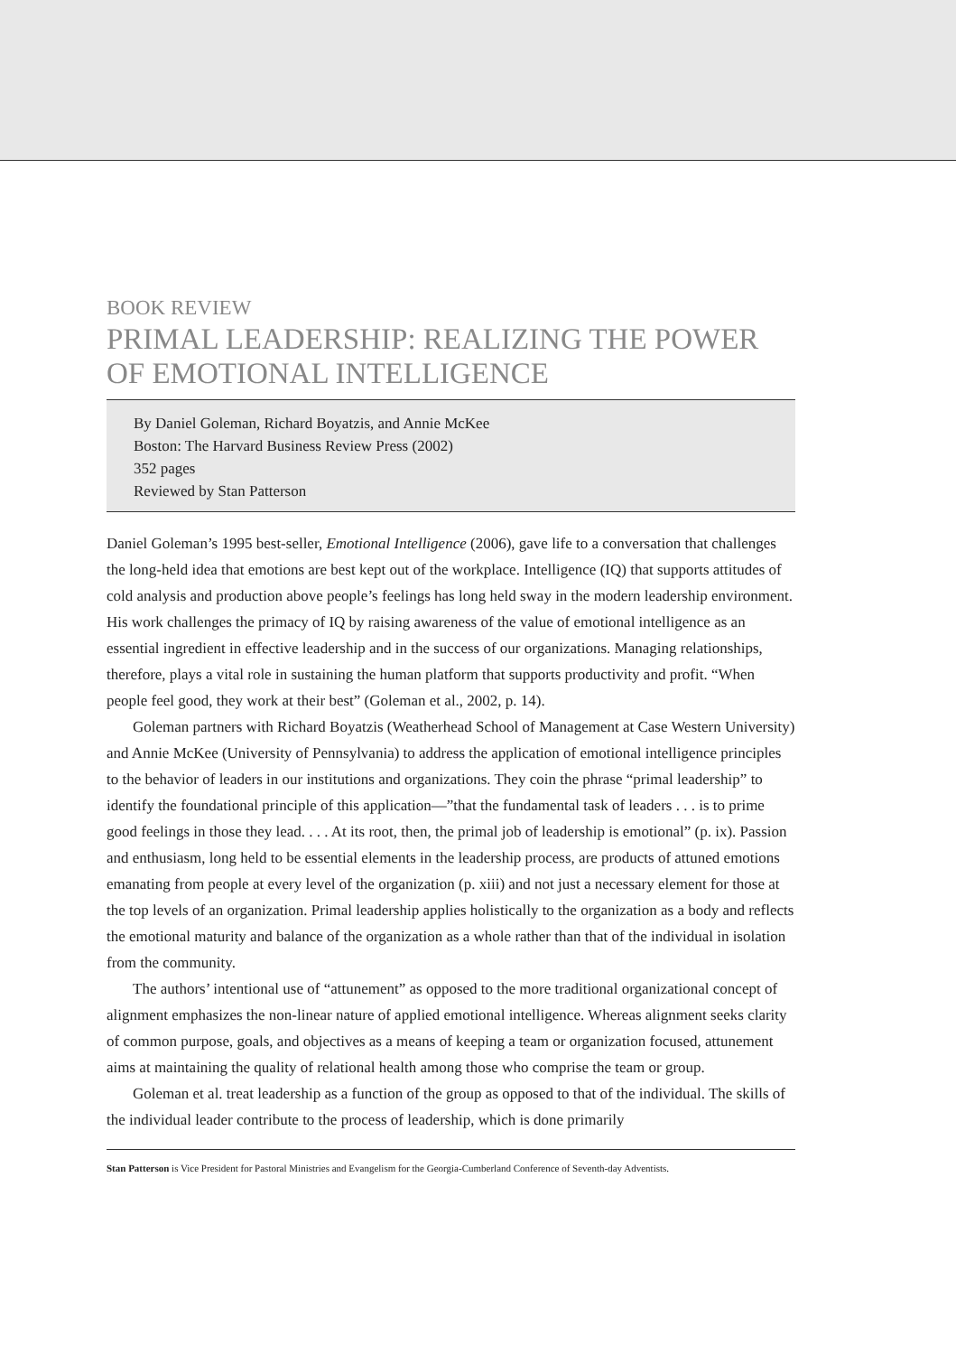BOOK REVIEW
PRIMAL LEADERSHIP: REALIZING THE POWER OF EMOTIONAL INTELLIGENCE
By Daniel Goleman, Richard Boyatzis, and Annie McKee
Boston: The Harvard Business Review Press (2002)
352 pages
Reviewed by Stan Patterson
Daniel Goleman’s 1995 best-seller, Emotional Intelligence (2006), gave life to a conversation that challenges the long-held idea that emotions are best kept out of the workplace. Intelligence (IQ) that supports attitudes of cold analysis and production above people’s feelings has long held sway in the modern leadership environment. His work challenges the primacy of IQ by raising awareness of the value of emotional intelligence as an essential ingredient in effective leadership and in the success of our organizations. Managing relationships, therefore, plays a vital role in sustaining the human platform that supports productivity and profit. “When people feel good, they work at their best” (Goleman et al., 2002, p. 14).
Goleman partners with Richard Boyatzis (Weatherhead School of Management at Case Western University) and Annie McKee (University of Pennsylvania) to address the application of emotional intelligence principles to the behavior of leaders in our institutions and organizations. They coin the phrase “primal leadership” to identify the foundational principle of this application—”that the fundamental task of leaders . . . is to prime good feelings in those they lead. . . . At its root, then, the primal job of leadership is emotional” (p. ix). Passion and enthusiasm, long held to be essential elements in the leadership process, are products of attuned emotions emanating from people at every level of the organization (p. xiii) and not just a necessary element for those at the top levels of an organization. Primal leadership applies holistically to the organization as a body and reflects the emotional maturity and balance of the organization as a whole rather than that of the individual in isolation from the community.
The authors’ intentional use of “attunement” as opposed to the more traditional organizational concept of alignment emphasizes the non-linear nature of applied emotional intelligence. Whereas alignment seeks clarity of common purpose, goals, and objectives as a means of keeping a team or organization focused, attunement aims at maintaining the quality of relational health among those who comprise the team or group.
Goleman et al. treat leadership as a function of the group as opposed to that of the individual. The skills of the individual leader contribute to the process of leadership, which is done primarily
Stan Patterson is Vice President for Pastoral Ministries and Evangelism for the Georgia-Cumberland Conference of Seventh-day Adventists.